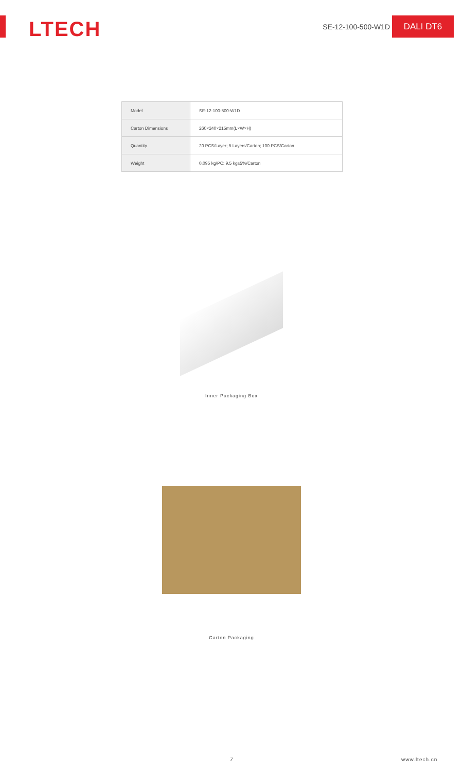LTECH SE-12-100-500-W1D DALI DT6
| Model | SE-12-100-500-W1D |
| Carton Dimensions | 260×240×215mm(L×W×H) |
| Quantity | 20 PCS/Layer; 5 Layers/Carton; 100 PCS/Carton |
| Weight | 0.095 kg/PC; 9.5 kg±5%/Carton |
Inner Packaging Box
Carton Packaging
7 www.ltech.cn